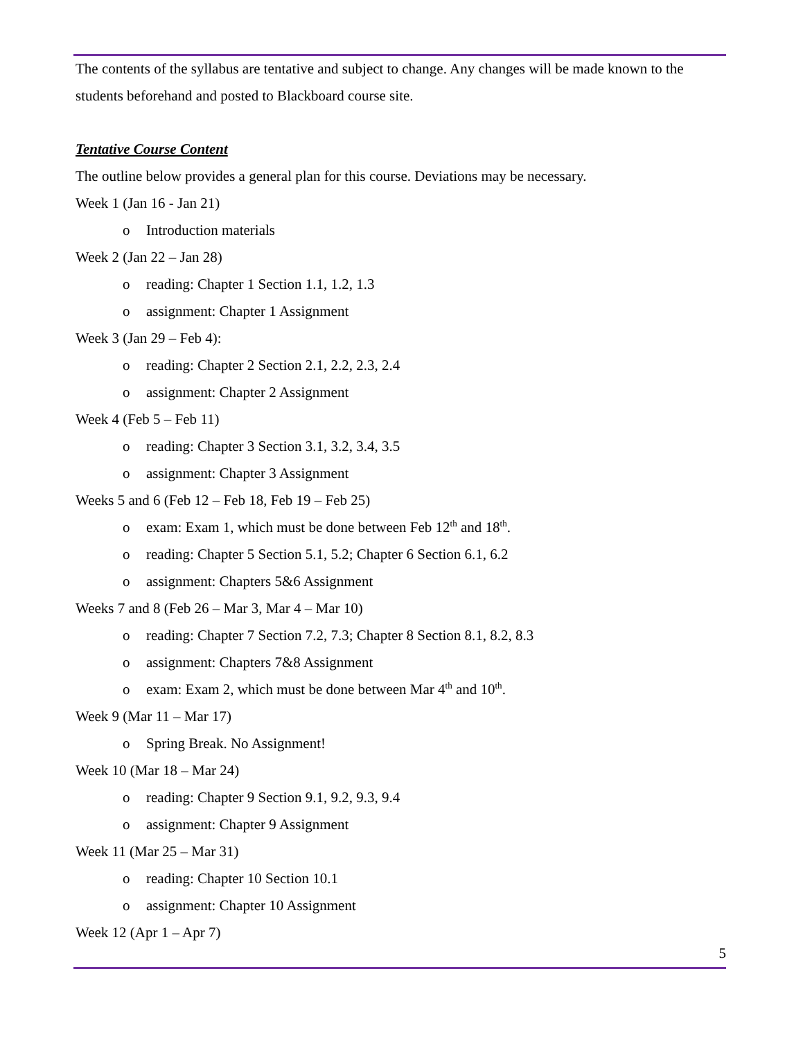The contents of the syllabus are tentative and subject to change. Any changes will be made known to the students beforehand and posted to Blackboard course site.
Tentative Course Content
The outline below provides a general plan for this course. Deviations may be necessary.
Week 1 (Jan 16 - Jan 21)
o Introduction materials
Week 2 (Jan 22 – Jan 28)
o reading: Chapter 1 Section 1.1, 1.2, 1.3
o assignment: Chapter 1 Assignment
Week 3 (Jan 29 – Feb 4):
o reading: Chapter 2 Section 2.1, 2.2, 2.3, 2.4
o assignment: Chapter 2 Assignment
Week 4 (Feb 5 – Feb 11)
o reading: Chapter 3 Section 3.1, 3.2, 3.4, 3.5
o assignment: Chapter 3 Assignment
Weeks 5 and 6 (Feb 12 – Feb 18, Feb 19 – Feb 25)
o exam: Exam 1, which must be done between Feb 12<sup>th</sup> and 18<sup>th</sup>.
o reading: Chapter 5 Section 5.1, 5.2; Chapter 6 Section 6.1, 6.2
o assignment: Chapters 5&6 Assignment
Weeks 7 and 8 (Feb 26 – Mar 3, Mar 4 – Mar 10)
o reading: Chapter 7 Section 7.2, 7.3; Chapter 8 Section 8.1, 8.2, 8.3
o assignment: Chapters 7&8 Assignment
o exam: Exam 2, which must be done between Mar 4<sup>th</sup> and 10<sup>th</sup>.
Week 9 (Mar 11 – Mar 17)
o Spring Break. No Assignment!
Week 10 (Mar 18 – Mar 24)
o reading: Chapter 9 Section 9.1, 9.2, 9.3, 9.4
o assignment: Chapter 9 Assignment
Week 11 (Mar 25 – Mar 31)
o reading: Chapter 10 Section 10.1
o assignment: Chapter 10 Assignment
Week 12 (Apr 1 – Apr 7)
5